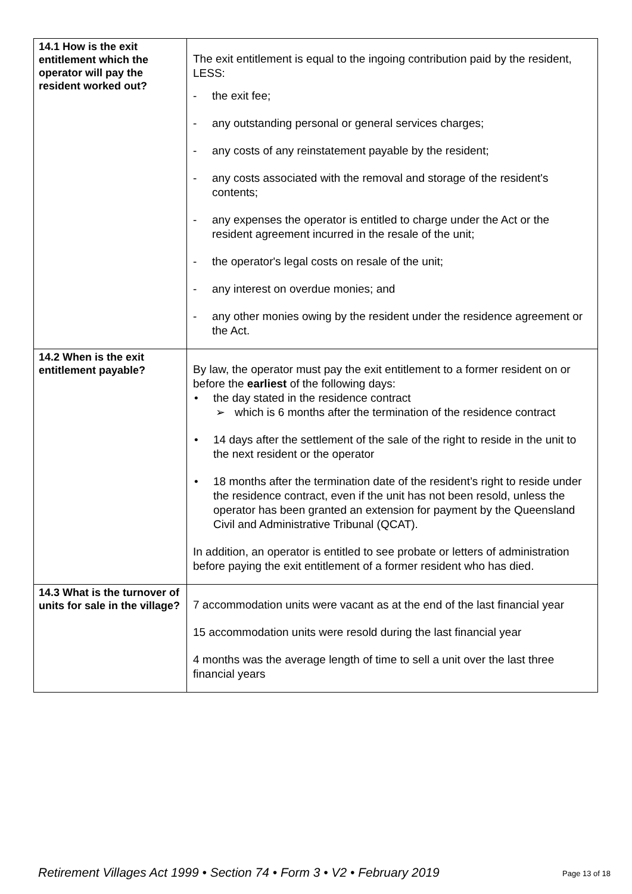| 14.1 How is the exit entitlement which the operator will pay the resident worked out? | The exit entitlement is equal to the ingoing contribution paid by the resident, LESS: - the exit fee; - any outstanding personal or general services charges; - any costs of any reinstatement payable by the resident; - any costs associated with the removal and storage of the resident's contents; - any expenses the operator is entitled to charge under the Act or the resident agreement incurred in the resale of the unit; - the operator's legal costs on resale of the unit; - any interest on overdue monies; and - any other monies owing by the resident under the residence agreement or the Act. |
| 14.2 When is the exit entitlement payable? | By law, the operator must pay the exit entitlement to a former resident on or before the earliest of the following days: • the day stated in the residence contract ➢ which is 6 months after the termination of the residence contract • 14 days after the settlement of the sale of the right to reside in the unit to the next resident or the operator • 18 months after the termination date of the resident’s right to reside under the residence contract, even if the unit has not been resold, unless the operator has been granted an extension for payment by the Queensland Civil and Administrative Tribunal (QCAT). In addition, an operator is entitled to see probate or letters of administration before paying the exit entitlement of a former resident who has died. |
| 14.3 What is the turnover of units for sale in the village? | 7 accommodation units were vacant as at the end of the last financial year 15 accommodation units were resold during the last financial year 4 months was the average length of time to sell a unit over the last three financial years |
Retirement Villages Act 1999 • Section 74 • Form 3 • V2 • February 2019
Page 13 of 18